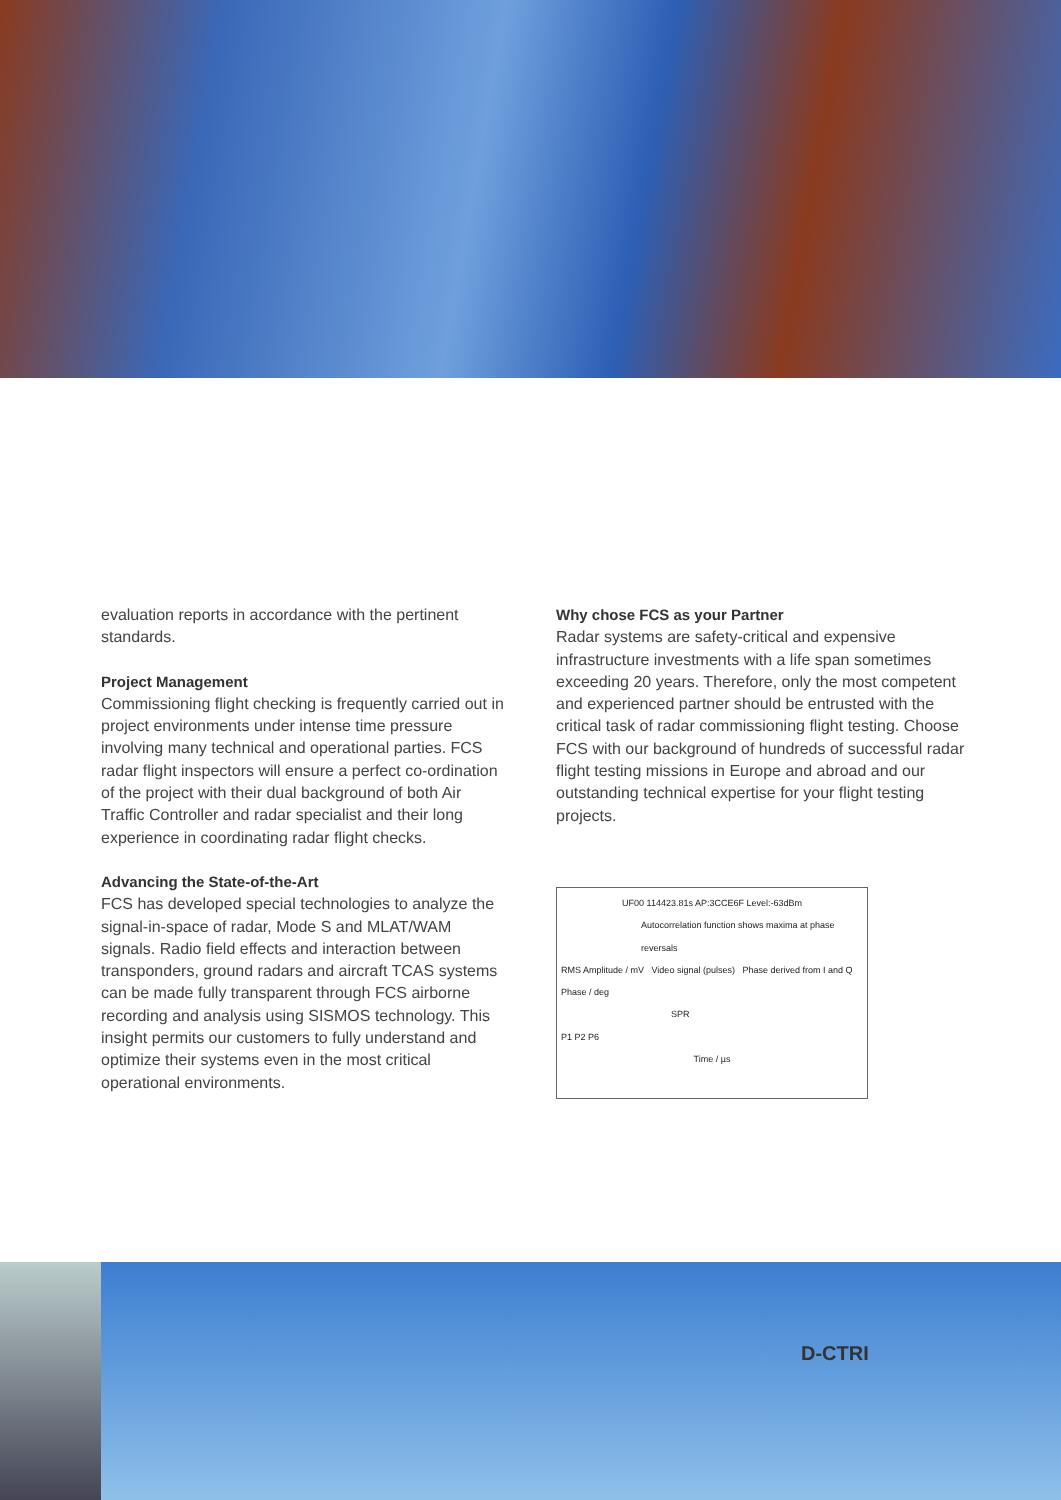evaluation reports in accordance with the pertinent standards.
Project Management
Commissioning flight checking is frequently carried out in project environments under intense time pressure involving many technical and operational parties. FCS radar flight inspectors will ensure a perfect co-ordination of the project with their dual background of both Air Traffic Controller and radar specialist and their long experience in coordinating radar flight checks.
Advancing the State-of-the-Art
FCS has developed special technologies to analyze the signal-in-space of radar, Mode S and MLAT/WAM signals. Radio field effects and interaction between transponders, ground radars and aircraft TCAS systems can be made fully transparent through FCS airborne recording and analysis using SISMOS technology. This insight permits our customers to fully understand and optimize their systems even in the most critical operational environments.
Why chose FCS as your Partner
Radar systems are safety-critical and expensive infrastructure investments with a life span sometimes exceeding 20 years. Therefore, only the most competent and experienced partner should be entrusted with the critical task of radar commissioning flight testing. Choose FCS with our background of hundreds of successful radar flight testing missions in Europe and abroad and our outstanding technical expertise for your flight testing projects.
UF00 114423.81s AP:3CCE6F Level:-63dBm
Autocorrelation function shows maxima at phase reversals
RMS Amplitude / mV Video signal (pulses) Phase derived from I and Q Phase / deg
SPR
P1 P2 P6
Time / µs
D-CTRI